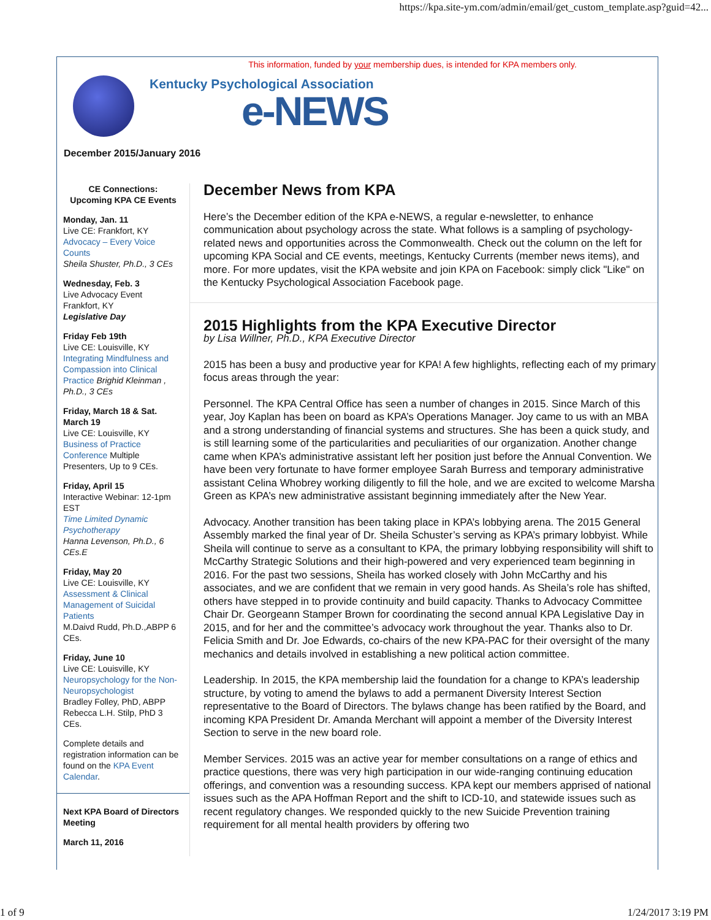https://kpa.site-ym.com/admin/email/get_custom_template.asp?guid=42...
This information, funded by your membership dues, is intended for KPA members only.
Kentucky Psychological Association
e-NEWS
December 2015/January 2016
CE Connections:
Upcoming KPA CE Events
Monday, Jan. 11
Live CE: Frankfort, KY
Advocacy – Every Voice Counts
Sheila Shuster, Ph.D., 3 CEs
Wednesday, Feb. 3
Live Advocacy Event
Frankfort, KY
Legislative Day
Friday Feb 19th
Live CE: Louisville, KY
Integrating Mindfulness and Compassion into Clinical Practice Brighid Kleinman , Ph.D., 3 CEs
Friday, March 18 & Sat. March 19
Live CE: Louisville, KY
Business of Practice Conference Multiple Presenters, Up to 9 CEs.
Friday, April 15
Interactive Webinar: 12-1pm EST
Time Limited Dynamic Psychotherapy
Hanna Levenson, Ph.D., 6 CEs.E
Friday, May 20
Live CE: Louisville, KY
Assessment & Clinical Management of Suicidal Patients
M.Daivd Rudd, Ph.D.,ABPP 6 CEs.
Friday, June 10
Live CE: Louisville, KY
Neuropsychology for the Non-Neuropsychologist
Bradley Folley, PhD, ABPP Rebecca L.H. Stilp, PhD 3 CEs.
Complete details and registration information can be found on the KPA Event Calendar.
Next KPA Board of Directors Meeting
March 11, 2016
December News from KPA
Here’s the December edition of the KPA e-NEWS, a regular e-newsletter, to enhance communication about psychology across the state. What follows is a sampling of psychology-related news and opportunities across the Commonwealth. Check out the column on the left for upcoming KPA Social and CE events, meetings, Kentucky Currents (member news items), and more. For more updates, visit the KPA website and join KPA on Facebook: simply click "Like" on the Kentucky Psychological Association Facebook page.
2015 Highlights from the KPA Executive Director
by Lisa Willner, Ph.D., KPA Executive Director
2015 has been a busy and productive year for KPA! A few highlights, reflecting each of my primary focus areas through the year:
Personnel. The KPA Central Office has seen a number of changes in 2015. Since March of this year, Joy Kaplan has been on board as KPA’s Operations Manager. Joy came to us with an MBA and a strong understanding of financial systems and structures. She has been a quick study, and is still learning some of the particularities and peculiarities of our organization. Another change came when KPA’s administrative assistant left her position just before the Annual Convention. We have been very fortunate to have former employee Sarah Burress and temporary administrative assistant Celina Whobrey working diligently to fill the hole, and we are excited to welcome Marsha Green as KPA’s new administrative assistant beginning immediately after the New Year.
Advocacy. Another transition has been taking place in KPA’s lobbying arena. The 2015 General Assembly marked the final year of Dr. Sheila Schuster’s serving as KPA’s primary lobbyist. While Sheila will continue to serve as a consultant to KPA, the primary lobbying responsibility will shift to McCarthy Strategic Solutions and their high-powered and very experienced team beginning in 2016. For the past two sessions, Sheila has worked closely with John McCarthy and his associates, and we are confident that we remain in very good hands. As Sheila’s role has shifted, others have stepped in to provide continuity and build capacity. Thanks to Advocacy Committee Chair Dr. Georgeann Stamper Brown for coordinating the second annual KPA Legislative Day in 2015, and for her and the committee’s advocacy work throughout the year. Thanks also to Dr. Felicia Smith and Dr. Joe Edwards, co-chairs of the new KPA-PAC for their oversight of the many mechanics and details involved in establishing a new political action committee.
Leadership. In 2015, the KPA membership laid the foundation for a change to KPA’s leadership structure, by voting to amend the bylaws to add a permanent Diversity Interest Section representative to the Board of Directors. The bylaws change has been ratified by the Board, and incoming KPA President Dr. Amanda Merchant will appoint a member of the Diversity Interest Section to serve in the new board role.
Member Services. 2015 was an active year for member consultations on a range of ethics and practice questions, there was very high participation in our wide-ranging continuing education offerings, and convention was a resounding success. KPA kept our members apprised of national issues such as the APA Hoffman Report and the shift to ICD-10, and statewide issues such as recent regulatory changes. We responded quickly to the new Suicide Prevention training requirement for all mental health providers by offering two
1 of 9 1/24/2017 3:19 PM